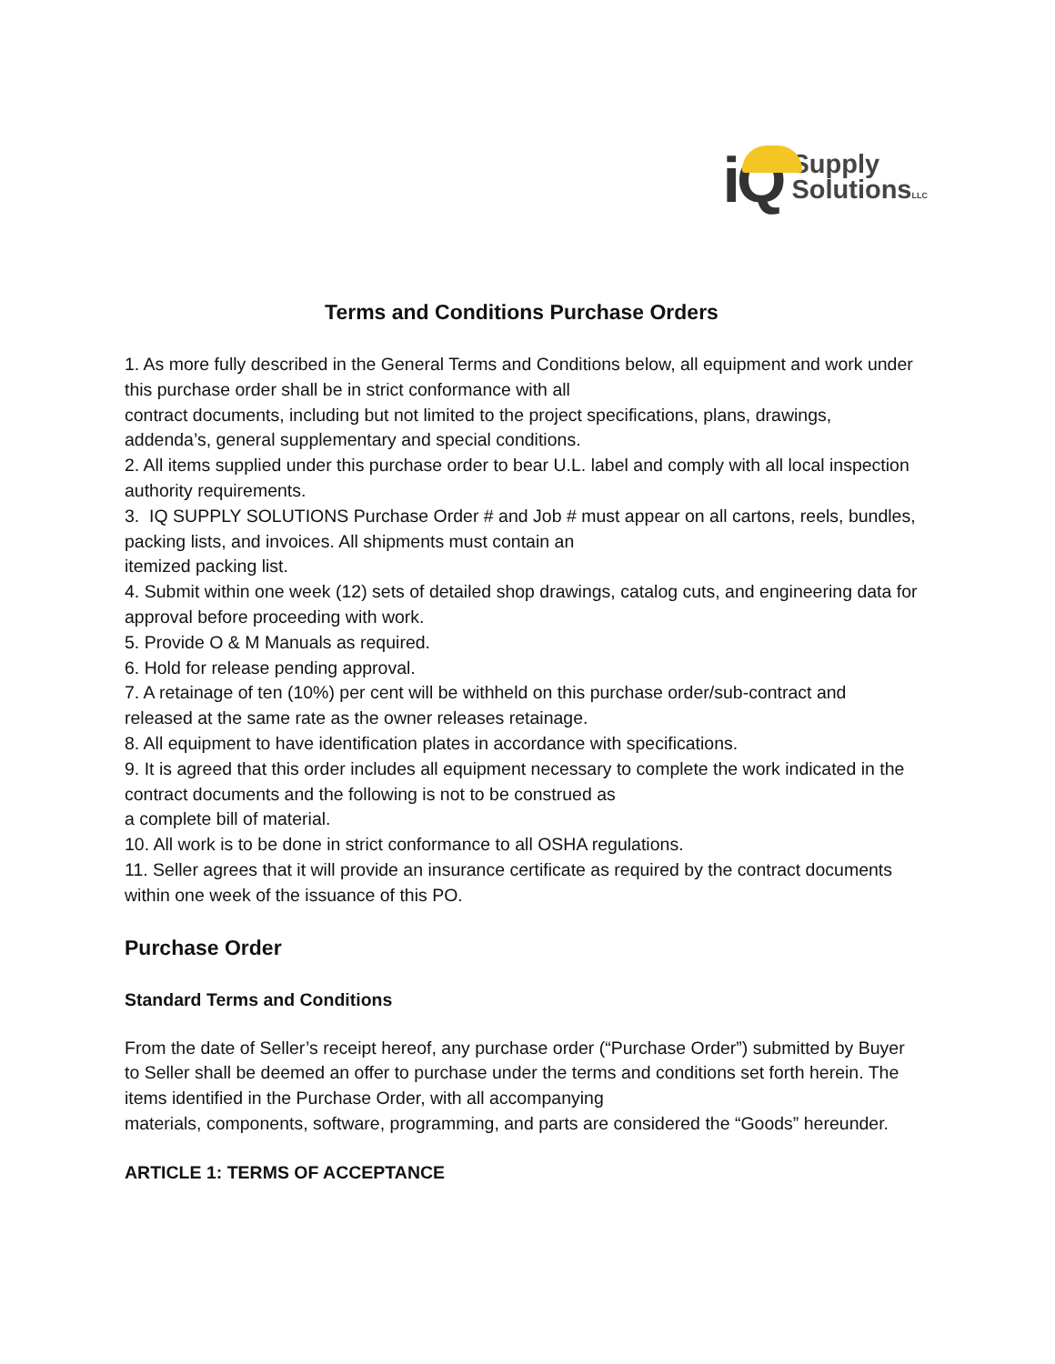iQ
Supply
SolutionsLLC
Terms and Conditions Purchase Orders
1. As more fully described in the General Terms and Conditions below, all equipment and work under this purchase order shall be in strict conformance with all
contract documents, including but not limited to the project specifications, plans, drawings, addenda’s, general supplementary and special conditions.
2. All items supplied under this purchase order to bear U.L. label and comply with all local inspection authority requirements.
3. IQ SUPPLY SOLUTIONS Purchase Order # and Job # must appear on all cartons, reels, bundles, packing lists, and invoices. All shipments must contain an
itemized packing list.
4. Submit within one week (12) sets of detailed shop drawings, catalog cuts, and engineering data for approval before proceeding with work.
5. Provide O & M Manuals as required.
6. Hold for release pending approval.
7. A retainage of ten (10%) per cent will be withheld on this purchase order/sub-contract and released at the same rate as the owner releases retainage.
8. All equipment to have identification plates in accordance with specifications.
9. It is agreed that this order includes all equipment necessary to complete the work indicated in the contract documents and the following is not to be construed as
a complete bill of material.
10. All work is to be done in strict conformance to all OSHA regulations.
11. Seller agrees that it will provide an insurance certificate as required by the contract documents within one week of the issuance of this PO.
Purchase Order
Standard Terms and Conditions
From the date of Seller’s receipt hereof, any purchase order (“Purchase Order”) submitted by Buyer to Seller shall be deemed an offer to purchase under the terms and conditions set forth herein. The items identified in the Purchase Order, with all accompanying
materials, components, software, programming, and parts are considered the “Goods” hereunder.
ARTICLE 1: TERMS OF ACCEPTANCE